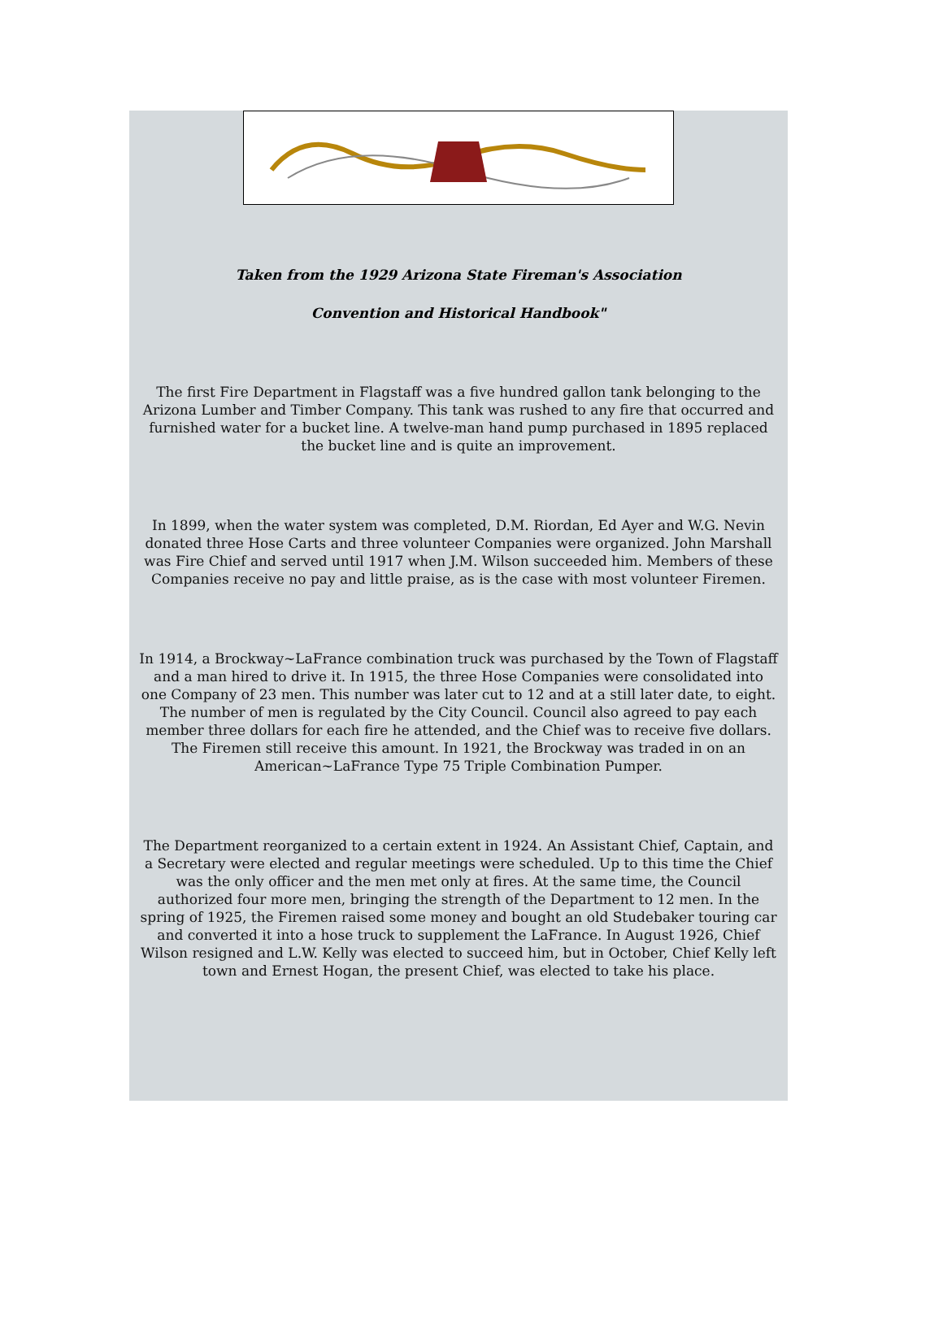Taken from the 1929 Arizona State Fireman's Association
Convention and Historical Handbook"
The first Fire Department in Flagstaff was a five hundred gallon tank belonging to the Arizona Lumber and Timber Company. This tank was rushed to any fire that occurred and furnished water for a bucket line. A twelve-man hand pump purchased in 1895 replaced the bucket line and is quite an improvement.
In 1899, when the water system was completed, D.M. Riordan, Ed Ayer and W.G. Nevin donated three Hose Carts and three volunteer Companies were organized. John Marshall was Fire Chief and served until 1917 when J.M. Wilson succeeded him. Members of these Companies receive no pay and little praise, as is the case with most volunteer Firemen.
In 1914, a Brockway~LaFrance combination truck was purchased by the Town of Flagstaff and a man hired to drive it. In 1915, the three Hose Companies were consolidated into one Company of 23 men. This number was later cut to 12 and at a still later date, to eight. The number of men is regulated by the City Council. Council also agreed to pay each member three dollars for each fire he attended, and the Chief was to receive five dollars. The Firemen still receive this amount. In 1921, the Brockway was traded in on an American~LaFrance Type 75 Triple Combination Pumper.
The Department reorganized to a certain extent in 1924. An Assistant Chief, Captain, and a Secretary were elected and regular meetings were scheduled. Up to this time the Chief was the only officer and the men met only at fires. At the same time, the Council authorized four more men, bringing the strength of the Department to 12 men. In the spring of 1925, the Firemen raised some money and bought an old Studebaker touring car and converted it into a hose truck to supplement the LaFrance. In August 1926, Chief Wilson resigned and L.W. Kelly was elected to succeed him, but in October, Chief Kelly left town and Ernest Hogan, the present Chief, was elected to take his place.